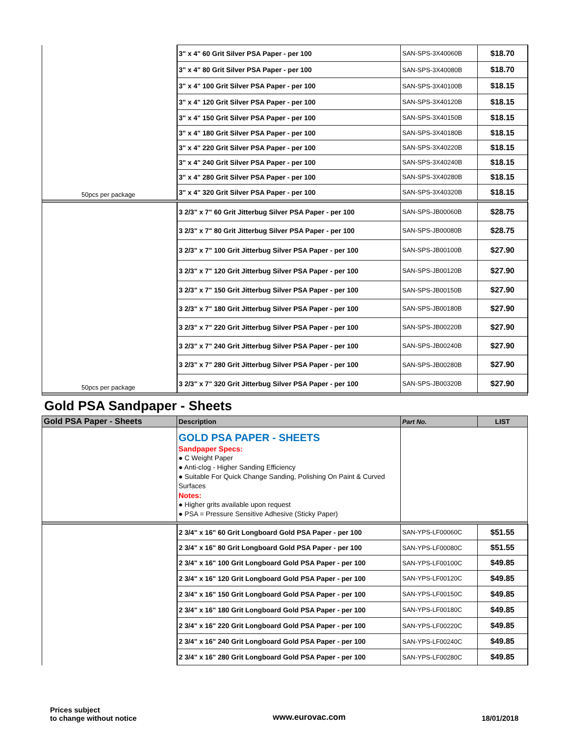| 50pcs per package | 3" x 4" 60 Grit Silver PSA Paper - per 100 | SAN-SPS-3X40060B | $18.70 |
| | 3" x 4" 80 Grit Silver PSA Paper - per 100 | SAN-SPS-3X40080B | $18.70 |
| | 3" x 4" 100 Grit Silver PSA Paper - per 100 | SAN-SPS-3X40100B | $18.15 |
| | 3" x 4" 120 Grit Silver PSA Paper - per 100 | SAN-SPS-3X40120B | $18.15 |
| | 3" x 4" 150 Grit Silver PSA Paper - per 100 | SAN-SPS-3X40150B | $18.15 |
| | 3" x 4" 180 Grit Silver PSA Paper - per 100 | SAN-SPS-3X40180B | $18.15 |
| | 3" x 4" 220 Grit Silver PSA Paper - per 100 | SAN-SPS-3X40220B | $18.15 |
| | 3" x 4" 240 Grit Silver PSA Paper - per 100 | SAN-SPS-3X40240B | $18.15 |
| | 3" x 4" 280 Grit Silver PSA Paper - per 100 | SAN-SPS-3X40280B | $18.15 |
| | 3" x 4" 320 Grit Silver PSA Paper - per 100 | SAN-SPS-3X40320B | $18.15 |
| 50pcs per package | 3 2/3" x 7" 60 Grit Jitterbug Silver PSA Paper - per 100 | SAN-SPS-JB00060B | $28.75 |
| | 3 2/3" x 7" 80 Grit Jitterbug Silver PSA Paper - per 100 | SAN-SPS-JB00080B | $28.75 |
| | 3 2/3" x 7" 100 Grit Jitterbug Silver PSA Paper - per 100 | SAN-SPS-JB00100B | $27.90 |
| | 3 2/3" x 7" 120 Grit Jitterbug Silver PSA Paper - per 100 | SAN-SPS-JB00120B | $27.90 |
| | 3 2/3" x 7" 150 Grit Jitterbug Silver PSA Paper - per 100 | SAN-SPS-JB00150B | $27.90 |
| | 3 2/3" x 7" 180 Grit Jitterbug Silver PSA Paper - per 100 | SAN-SPS-JB00180B | $27.90 |
| | 3 2/3" x 7" 220 Grit Jitterbug Silver PSA Paper - per 100 | SAN-SPS-JB00220B | $27.90 |
| | 3 2/3" x 7" 240 Grit Jitterbug Silver PSA Paper - per 100 | SAN-SPS-JB00240B | $27.90 |
| | 3 2/3" x 7" 280 Grit Jitterbug Silver PSA Paper - per 100 | SAN-SPS-JB00280B | $27.90 |
| | 3 2/3" x 7" 320 Grit Jitterbug Silver PSA Paper - per 100 | SAN-SPS-JB00320B | $27.90 |
Gold PSA Sandpaper - Sheets
| Gold PSA Paper - Sheets | Description | Part No. | LIST |
| --- | --- | --- | --- |
| | GOLD PSA PAPER - SHEETS Sandpaper Specs: ● C Weight Paper ● Anti-clog - Higher Sanding Efficiency ● Suitable For Quick Change Sanding, Polishing On Paint & Curved Surfaces Notes: ● Higher grits available upon request ● PSA = Pressure Sensitive Adhesive (Sticky Paper) | | |
| | 2 3/4" x 16" 60 Grit Longboard Gold PSA Paper - per 100 | SAN-YPS-LF00060C | $51.55 |
| | 2 3/4" x 16" 80 Grit Longboard Gold PSA Paper - per 100 | SAN-YPS-LF00080C | $51.55 |
| | 2 3/4" x 16" 100 Grit Longboard Gold PSA Paper - per 100 | SAN-YPS-LF00100C | $49.85 |
| | 2 3/4" x 16" 120 Grit Longboard Gold PSA Paper - per 100 | SAN-YPS-LF00120C | $49.85 |
| | 2 3/4" x 16" 150 Grit Longboard Gold PSA Paper - per 100 | SAN-YPS-LF00150C | $49.85 |
| | 2 3/4" x 16" 180 Grit Longboard Gold PSA Paper - per 100 | SAN-YPS-LF00180C | $49.85 |
| | 2 3/4" x 16" 220 Grit Longboard Gold PSA Paper - per 100 | SAN-YPS-LF00220C | $49.85 |
| | 2 3/4" x 16" 240 Grit Longboard Gold PSA Paper - per 100 | SAN-YPS-LF00240C | $49.85 |
| | 2 3/4" x 16" 280 Grit Longboard Gold PSA Paper - per 100 | SAN-YPS-LF00280C | $49.85 |
Prices subject
to change without notice
www.eurovac.com
18/01/2018